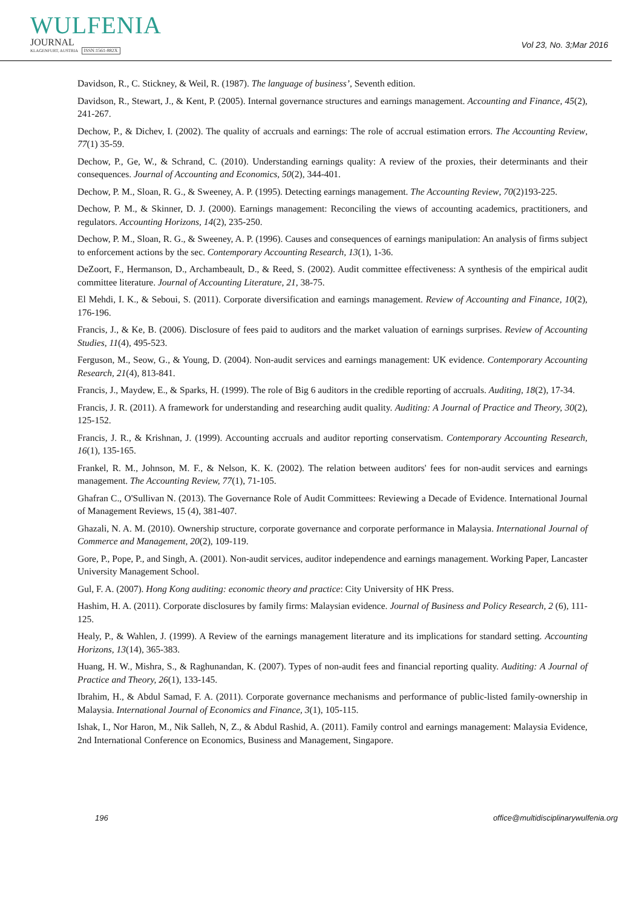WULFENIA
JOURNAL
KLAGENFURT, AUSTRIA ISSN:1561-882X
Vol 23, No. 3;Mar 2016
Davidson, R., C. Stickney, & Weil, R. (1987). The language of business’, Seventh edition.
Davidson, R., Stewart, J., & Kent, P. (2005). Internal governance structures and earnings management. Accounting and Finance, 45(2), 241-267.
Dechow, P., & Dichev, I. (2002). The quality of accruals and earnings: The role of accrual estimation errors. The Accounting Review, 77(1) 35-59.
Dechow, P., Ge, W., & Schrand, C. (2010). Understanding earnings quality: A review of the proxies, their determinants and their consequences. Journal of Accounting and Economics, 50(2), 344-401.
Dechow, P. M., Sloan, R. G., & Sweeney, A. P. (1995). Detecting earnings management. The Accounting Review, 70(2)193-225.
Dechow, P. M., & Skinner, D. J. (2000). Earnings management: Reconciling the views of accounting academics, practitioners, and regulators. Accounting Horizons, 14(2), 235-250.
Dechow, P. M., Sloan, R. G., & Sweeney, A. P. (1996). Causes and consequences of earnings manipulation: An analysis of firms subject to enforcement actions by the sec. Contemporary Accounting Research, 13(1), 1-36.
DeZoort, F., Hermanson, D., Archambeault, D., & Reed, S. (2002). Audit committee effectiveness: A synthesis of the empirical audit committee literature. Journal of Accounting Literature, 21, 38-75.
El Mehdi, I. K., & Seboui, S. (2011). Corporate diversification and earnings management. Review of Accounting and Finance, 10(2), 176-196.
Francis, J., & Ke, B. (2006). Disclosure of fees paid to auditors and the market valuation of earnings surprises. Review of Accounting Studies, 11(4), 495-523.
Ferguson, M., Seow, G., & Young, D. (2004). Non-audit services and earnings management: UK evidence. Contemporary Accounting Research, 21(4), 813-841.
Francis, J., Maydew, E., & Sparks, H. (1999). The role of Big 6 auditors in the credible reporting of accruals. Auditing, 18(2), 17-34.
Francis, J. R. (2011). A framework for understanding and researching audit quality. Auditing: A Journal of Practice and Theory, 30(2), 125-152.
Francis, J. R., & Krishnan, J. (1999). Accounting accruals and auditor reporting conservatism. Contemporary Accounting Research, 16(1), 135-165.
Frankel, R. M., Johnson, M. F., & Nelson, K. K. (2002). The relation between auditors' fees for non-audit services and earnings management. The Accounting Review, 77(1), 71-105.
Ghafran C., O'Sullivan N. (2013). The Governance Role of Audit Committees: Reviewing a Decade of Evidence. International Journal of Management Reviews, 15 (4), 381-407.
Ghazali, N. A. M. (2010). Ownership structure, corporate governance and corporate performance in Malaysia. International Journal of Commerce and Management, 20(2), 109-119.
Gore, P., Pope, P., and Singh, A. (2001). Non-audit services, auditor independence and earnings management. Working Paper, Lancaster University Management School.
Gul, F. A. (2007). Hong Kong auditing: economic theory and practice: City University of HK Press.
Hashim, H. A. (2011). Corporate disclosures by family firms: Malaysian evidence. Journal of Business and Policy Research, 2 (6), 111-125.
Healy, P., & Wahlen, J. (1999). A Review of the earnings management literature and its implications for standard setting. Accounting Horizons, 13(14), 365-383.
Huang, H. W., Mishra, S., & Raghunandan, K. (2007). Types of non-audit fees and financial reporting quality. Auditing: A Journal of Practice and Theory, 26(1), 133-145.
Ibrahim, H., & Abdul Samad, F. A. (2011). Corporate governance mechanisms and performance of public-listed family-ownership in Malaysia. International Journal of Economics and Finance, 3(1), 105-115.
Ishak, I., Nor Haron, M., Nik Salleh, N, Z., & Abdul Rashid, A. (2011). Family control and earnings management: Malaysia Evidence, 2nd International Conference on Economics, Business and Management, Singapore.
196 office@multidisciplinarywulfenia.org